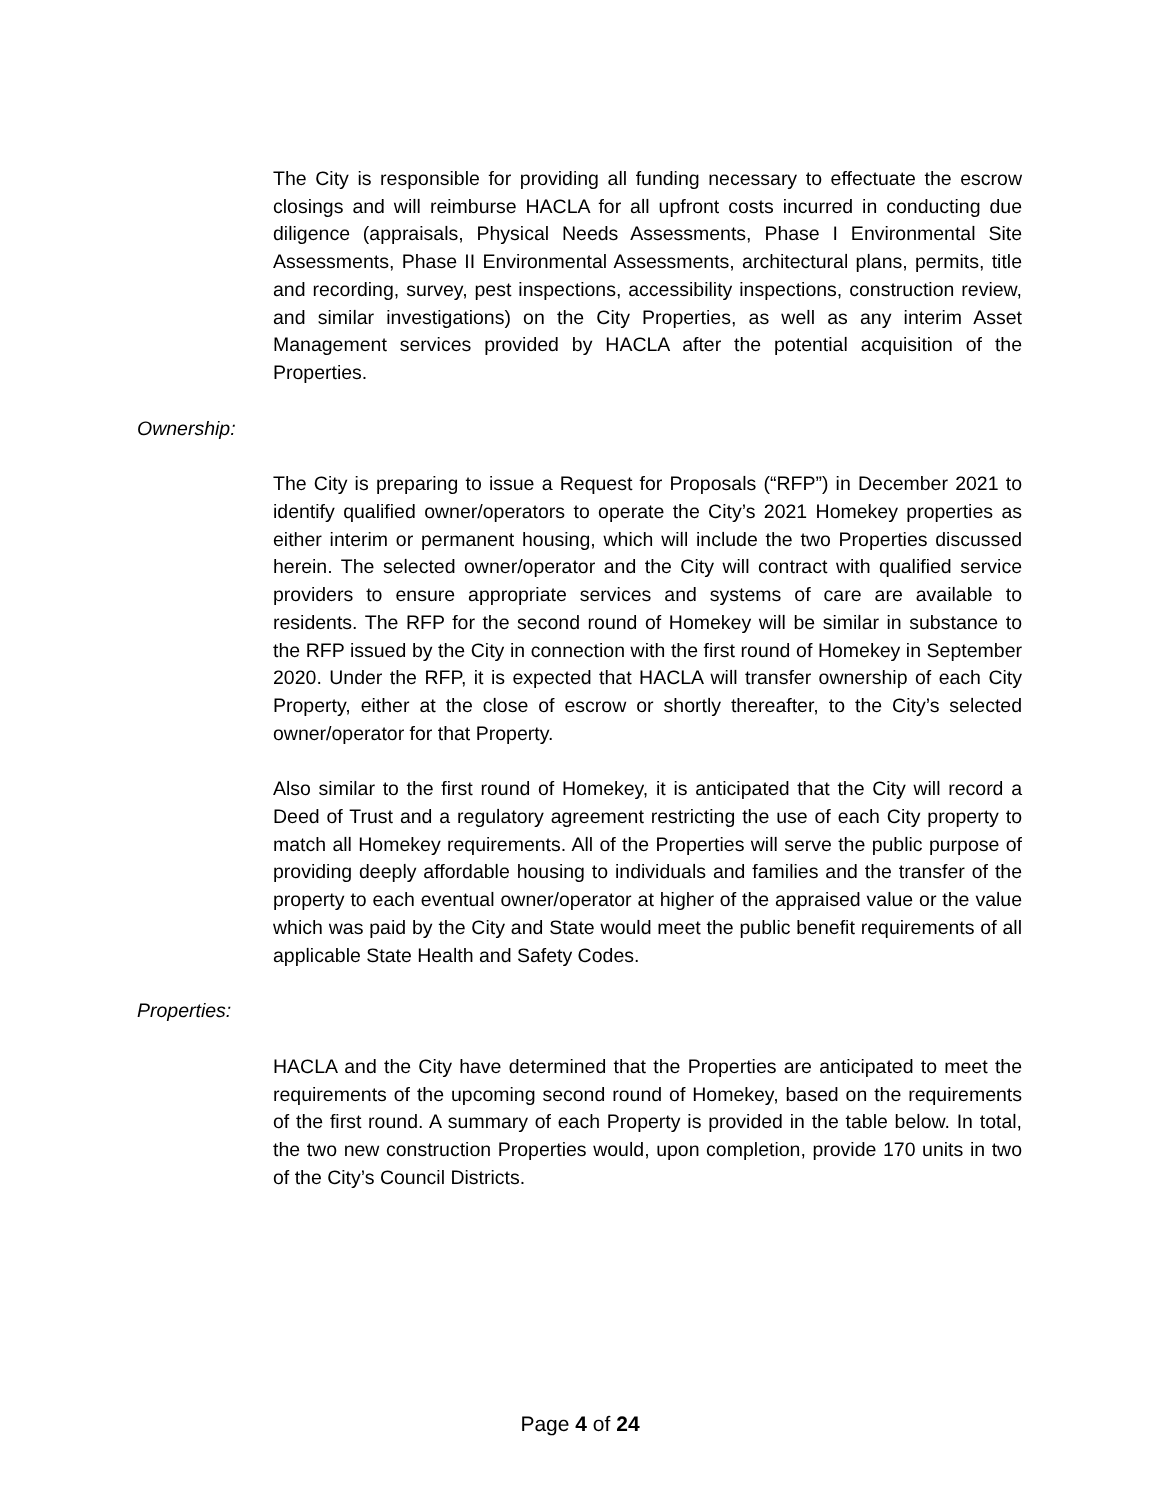The City is responsible for providing all funding necessary to effectuate the escrow closings and will reimburse HACLA for all upfront costs incurred in conducting due diligence (appraisals, Physical Needs Assessments, Phase I Environmental Site Assessments, Phase II Environmental Assessments, architectural plans, permits, title and recording, survey, pest inspections, accessibility inspections, construction review, and similar investigations) on the City Properties, as well as any interim Asset Management services provided by HACLA after the potential acquisition of the Properties.
Ownership:
The City is preparing to issue a Request for Proposals (“RFP”) in December 2021 to identify qualified owner/operators to operate the City’s 2021 Homekey properties as either interim or permanent housing, which will include the two Properties discussed herein. The selected owner/operator and the City will contract with qualified service providers to ensure appropriate services and systems of care are available to residents. The RFP for the second round of Homekey will be similar in substance to the RFP issued by the City in connection with the first round of Homekey in September 2020. Under the RFP, it is expected that HACLA will transfer ownership of each City Property, either at the close of escrow or shortly thereafter, to the City’s selected owner/operator for that Property.
Also similar to the first round of Homekey, it is anticipated that the City will record a Deed of Trust and a regulatory agreement restricting the use of each City property to match all Homekey requirements. All of the Properties will serve the public purpose of providing deeply affordable housing to individuals and families and the transfer of the property to each eventual owner/operator at higher of the appraised value or the value which was paid by the City and State would meet the public benefit requirements of all applicable State Health and Safety Codes.
Properties:
HACLA and the City have determined that the Properties are anticipated to meet the requirements of the upcoming second round of Homekey, based on the requirements of the first round. A summary of each Property is provided in the table below. In total, the two new construction Properties would, upon completion, provide 170 units in two of the City’s Council Districts.
Page 4 of 24